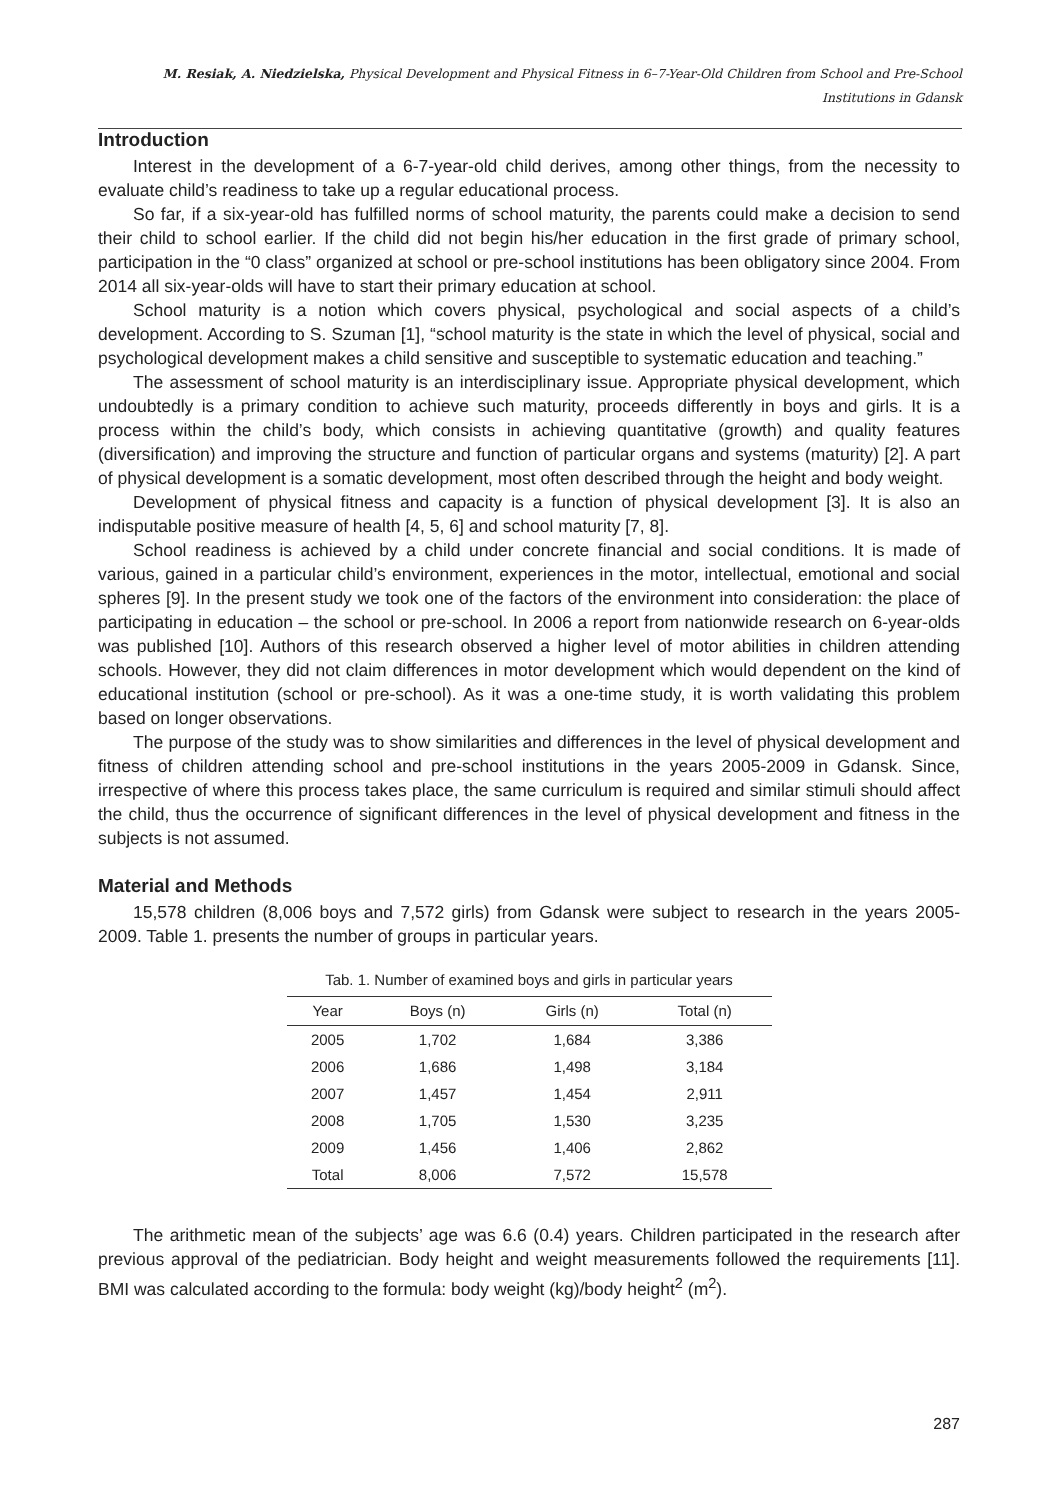M. Resiak, A. Niedzielska, Physical Development and Physical Fitness in 6–7-Year-Old Children from School and Pre-School Institutions in Gdansk
Introduction
Interest in the development of a 6-7-year-old child derives, among other things, from the necessity to evaluate child’s readiness to take up a regular educational process.
So far, if a six-year-old has fulfilled norms of school maturity, the parents could make a decision to send their child to school earlier. If the child did not begin his/her education in the first grade of primary school, participation in the “0 class” organized at school or pre-school institutions has been obligatory since 2004. From 2014 all six-year-olds will have to start their primary education at school.
School maturity is a notion which covers physical, psychological and social aspects of a child’s development. According to S. Szuman [1], “school maturity is the state in which the level of physical, social and psychological development makes a child sensitive and susceptible to systematic education and teaching.”
The assessment of school maturity is an interdisciplinary issue. Appropriate physical development, which undoubtedly is a primary condition to achieve such maturity, proceeds differently in boys and girls. It is a process within the child’s body, which consists in achieving quantitative (growth) and quality features (diversification) and improving the structure and function of particular organs and systems (maturity) [2]. A part of physical development is a somatic development, most often described through the height and body weight.
Development of physical fitness and capacity is a function of physical development [3]. It is also an indisputable positive measure of health [4, 5, 6] and school maturity [7, 8].
School readiness is achieved by a child under concrete financial and social conditions. It is made of various, gained in a particular child’s environment, experiences in the motor, intellectual, emotional and social spheres [9]. In the present study we took one of the factors of the environment into consideration: the place of participating in education – the school or pre-school. In 2006 a report from nationwide research on 6-year-olds was published [10]. Authors of this research observed a higher level of motor abilities in children attending schools. However, they did not claim differences in motor development which would dependent on the kind of educational institution (school or pre-school). As it was a one-time study, it is worth validating this problem based on longer observations.
The purpose of the study was to show similarities and differences in the level of physical development and fitness of children attending school and pre-school institutions in the years 2005-2009 in Gdansk. Since, irrespective of where this process takes place, the same curriculum is required and similar stimuli should affect the child, thus the occurrence of significant differences in the level of physical development and fitness in the subjects is not assumed.
Material and Methods
15,578 children (8,006 boys and 7,572 girls) from Gdansk were subject to research in the years 2005-2009. Table 1. presents the number of groups in particular years.
Tab. 1. Number of examined boys and girls in particular years
| Year | Boys (n) | Girls (n) | Total (n) |
| --- | --- | --- | --- |
| 2005 | 1,702 | 1,684 | 3,386 |
| 2006 | 1,686 | 1,498 | 3,184 |
| 2007 | 1,457 | 1,454 | 2,911 |
| 2008 | 1,705 | 1,530 | 3,235 |
| 2009 | 1,456 | 1,406 | 2,862 |
| Total | 8,006 | 7,572 | 15,578 |
The arithmetic mean of the subjects’ age was 6.6 (0.4) years. Children participated in the research after previous approval of the pediatrician. Body height and weight measurements followed the requirements [11]. BMI was calculated according to the formula: body weight (kg)/body height<sup>2</sup> (m<sup>2</sup>).
287